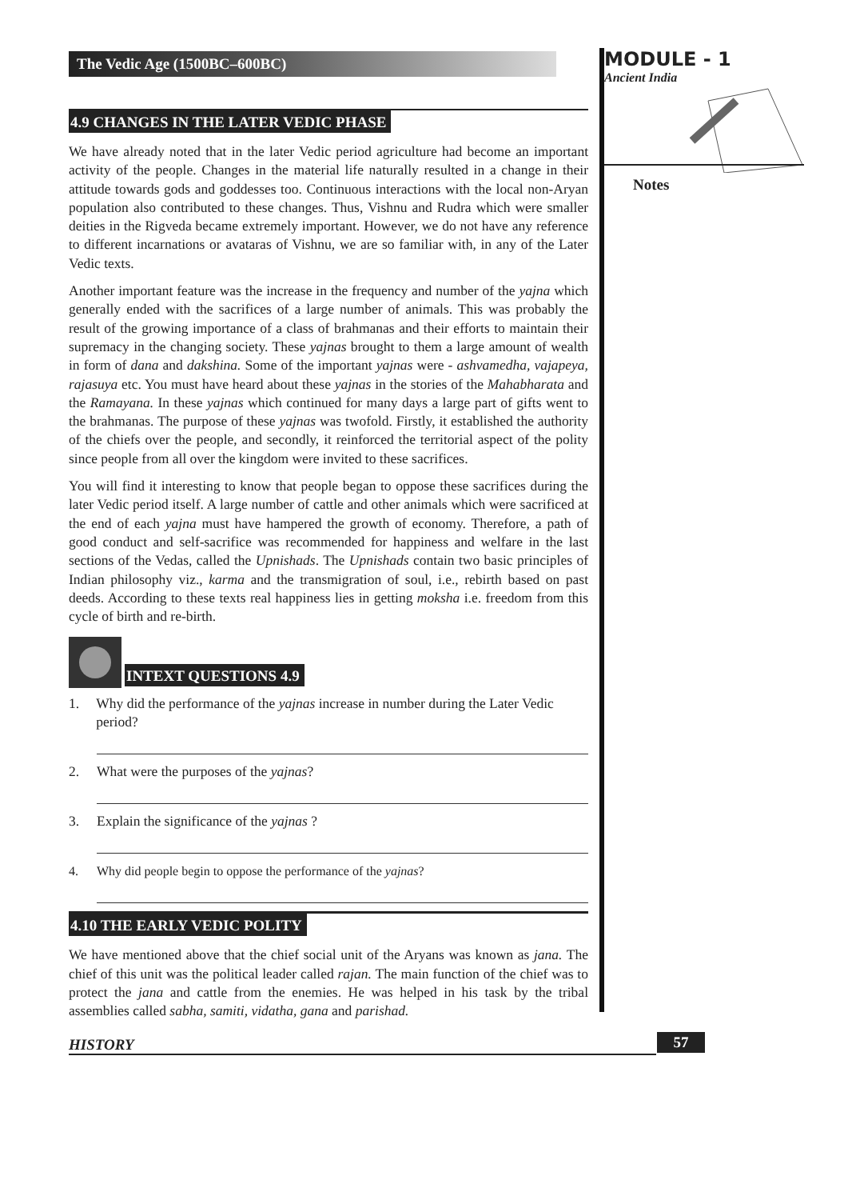The Vedic Age (1500BC–600BC)
4.9 CHANGES IN THE LATER VEDIC PHASE
We have already noted that in the later Vedic period agriculture had become an important activity of the people. Changes in the material life naturally resulted in a change in their attitude towards gods and goddesses too. Continuous interactions with the local non-Aryan population also contributed to these changes. Thus, Vishnu and Rudra which were smaller deities in the Rigveda became extremely important. However, we do not have any reference to different incarnations or avataras of Vishnu, we are so familiar with, in any of the Later Vedic texts.
Another important feature was the increase in the frequency and number of the yajna which generally ended with the sacrifices of a large number of animals. This was probably the result of the growing importance of a class of brahmanas and their efforts to maintain their supremacy in the changing society. These yajnas brought to them a large amount of wealth in form of dana and dakshina. Some of the important yajnas were - ashvamedha, vajapeya, rajasuya etc. You must have heard about these yajnas in the stories of the Mahabharata and the Ramayana. In these yajnas which continued for many days a large part of gifts went to the brahmanas. The purpose of these yajnas was twofold. Firstly, it established the authority of the chiefs over the people, and secondly, it reinforced the territorial aspect of the polity since people from all over the kingdom were invited to these sacrifices.
You will find it interesting to know that people began to oppose these sacrifices during the later Vedic period itself. A large number of cattle and other animals which were sacrificed at the end of each yajna must have hampered the growth of economy. Therefore, a path of good conduct and self-sacrifice was recommended for happiness and welfare in the last sections of the Vedas, called the Upnishads. The Upnishads contain two basic principles of Indian philosophy viz., karma and the transmigration of soul, i.e., rebirth based on past deeds. According to these texts real happiness lies in getting moksha i.e. freedom from this cycle of birth and re-birth.
INTEXT QUESTIONS 4.9
1. Why did the performance of the yajnas increase in number during the Later Vedic period?
2. What were the purposes of the yajnas?
3. Explain the significance of the yajnas ?
4. Why did people begin to oppose the performance of the yajnas?
4.10 THE EARLY VEDIC POLITY
We have mentioned above that the chief social unit of the Aryans was known as jana. The chief of this unit was the political leader called rajan. The main function of the chief was to protect the jana and cattle from the enemies. He was helped in his task by the tribal assemblies called sabha, samiti, vidatha, gana and parishad.
MODULE - 1
Ancient India
Notes
HISTORY 57